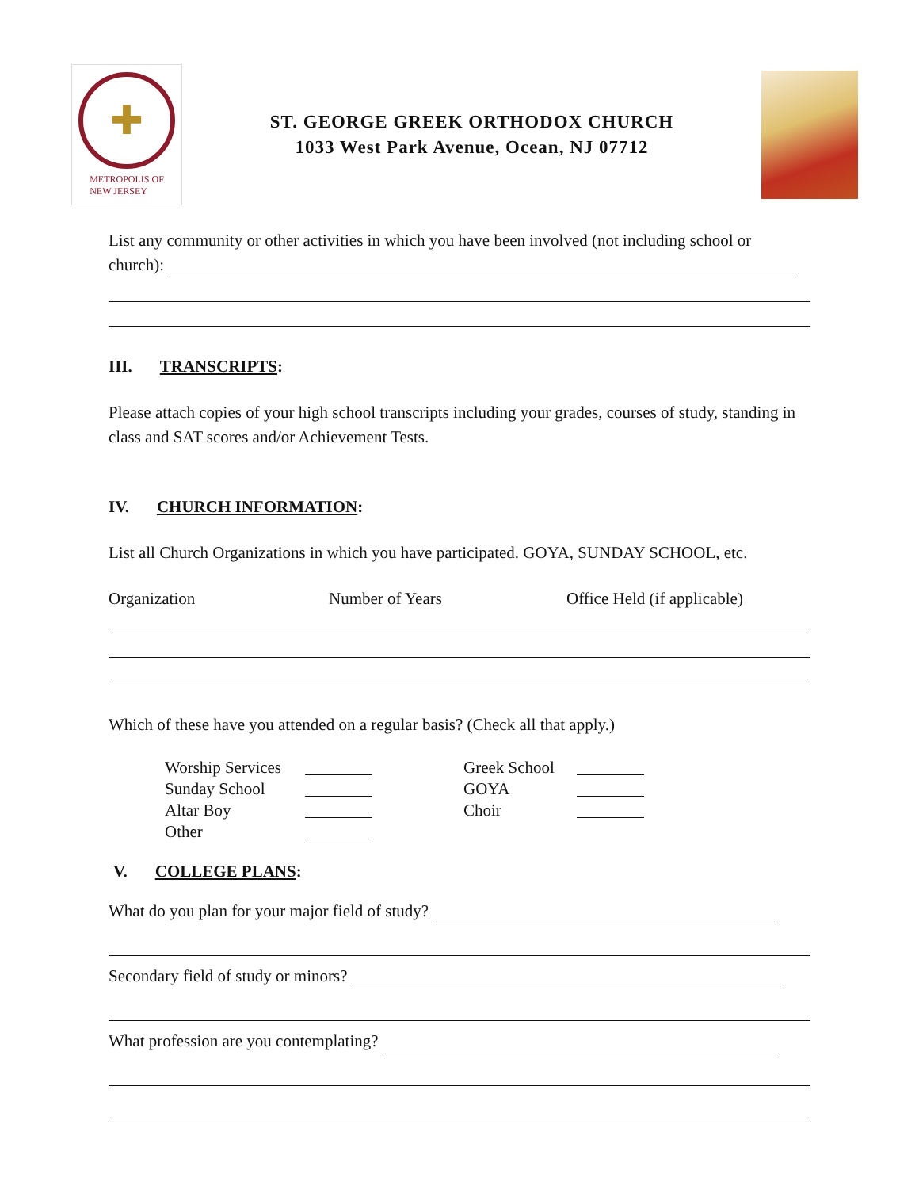✚
METROPOLIS OF
NEW JERSEY
ST. GEORGE GREEK ORTHODOX CHURCH
1033 West Park Avenue, Ocean, NJ 07712
List any community or other activities in which you have been involved (not including school or church):
III. TRANSCRIPTS:
Please attach copies of your high school transcripts including your grades, courses of study, standing in class and SAT scores and/or Achievement Tests.
IV. CHURCH INFORMATION:
List all Church Organizations in which you have participated. GOYA, SUNDAY SCHOOL, etc.
Organization Number of Years Office Held (if applicable)
Which of these have you attended on a regular basis? (Check all that apply.)
Worship Services
Greek School
Sunday School
GOYA
Altar Boy
Choir
Other
V. COLLEGE PLANS:
What do you plan for your major field of study?
Secondary field of study or minors?
What profession are you contemplating?